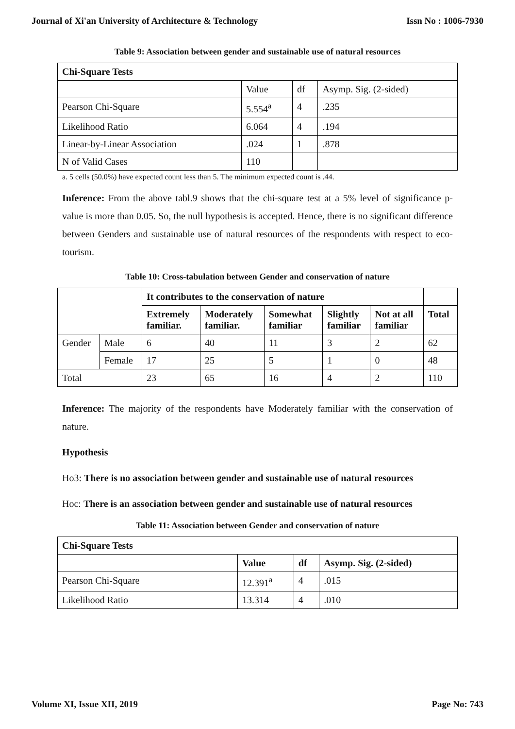Journal of Xi'an University of Architecture & Technology Issn No : 1006-7930
Table 9: Association between gender and sustainable use of natural resources
| Chi-Square Tests | | | |
| --- | --- | --- | --- |
| | Value | df | Asymp. Sig. (2-sided) |
| Pearson Chi-Square | 5.554<sup>a</sup> | 4 | .235 |
| Likelihood Ratio | 6.064 | 4 | .194 |
| Linear-by-Linear Association | .024 | 1 | .878 |
| N of Valid Cases | 110 | | |
a. 5 cells (50.0%) have expected count less than 5. The minimum expected count is .44.
Inference: From the above tabl.9 shows that the chi-square test at a 5% level of significance p-value is more than 0.05. So, the null hypothesis is accepted. Hence, there is no significant difference between Genders and sustainable use of natural resources of the respondents with respect to eco-tourism.
Table 10: Cross-tabulation between Gender and conservation of nature
| | | It contributes to the conservation of nature | | | | | |
| | | Extremely familiar. | Moderately familiar. | Somewhat familiar | Slightly familiar | Not at all familiar | Total |
| Gender | Male | 6 | 40 | 11 | 3 | 2 | 62 |
| | Female | 17 | 25 | 5 | 1 | 0 | 48 |
| Total | | 23 | 65 | 16 | 4 | 2 | 110 |
Inference: The majority of the respondents have Moderately familiar with the conservation of nature.
Hypothesis
Ho3: There is no association between gender and sustainable use of natural resources
Hoc: There is an association between gender and sustainable use of natural resources
Table 11: Association between Gender and conservation of nature
| Chi-Square Tests | | | |
| --- | --- | --- | --- |
| | Value | df | Asymp. Sig. (2-sided) |
| Pearson Chi-Square | 12.391<sup>a</sup> | 4 | .015 |
| Likelihood Ratio | 13.314 | 4 | .010 |
Volume XI, Issue XII, 2019 Page No: 743